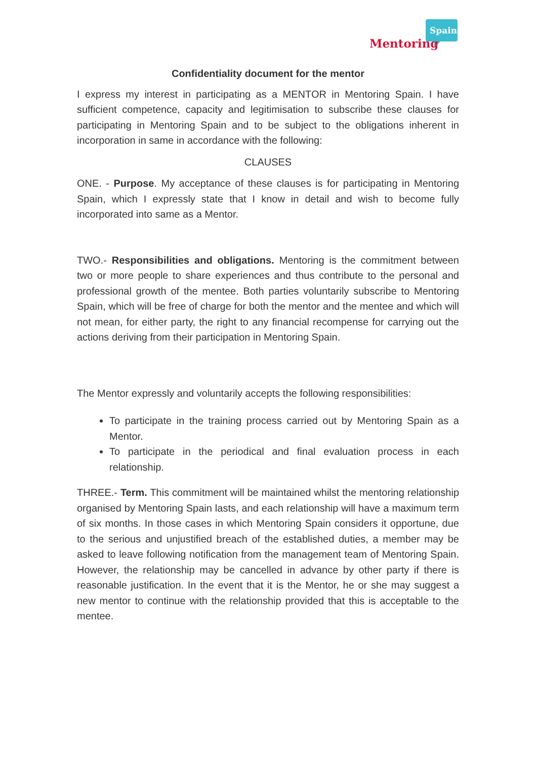Spain
Mentoring
Confidentiality document for the mentor
I express my interest in participating as a MENTOR in Mentoring Spain. I have sufficient competence, capacity and legitimisation to subscribe these clauses for participating in Mentoring Spain and to be subject to the obligations inherent in incorporation in same in accordance with the following:
CLAUSES
ONE. - Purpose. My acceptance of these clauses is for participating in Mentoring Spain, which I expressly state that I know in detail and wish to become fully incorporated into same as a Mentor.
TWO.- Responsibilities and obligations. Mentoring is the commitment between two or more people to share experiences and thus contribute to the personal and professional growth of the mentee. Both parties voluntarily subscribe to Mentoring Spain, which will be free of charge for both the mentor and the mentee and which will not mean, for either party, the right to any financial recompense for carrying out the actions deriving from their participation in Mentoring Spain.
The Mentor expressly and voluntarily accepts the following responsibilities:
To participate in the training process carried out by Mentoring Spain as a Mentor.
To participate in the periodical and final evaluation process in each relationship.
THREE.- Term. This commitment will be maintained whilst the mentoring relationship organised by Mentoring Spain lasts, and each relationship will have a maximum term of six months. In those cases in which Mentoring Spain considers it opportune, due to the serious and unjustified breach of the established duties, a member may be asked to leave following notification from the management team of Mentoring Spain. However, the relationship may be cancelled in advance by other party if there is reasonable justification. In the event that it is the Mentor, he or she may suggest a new mentor to continue with the relationship provided that this is acceptable to the mentee.